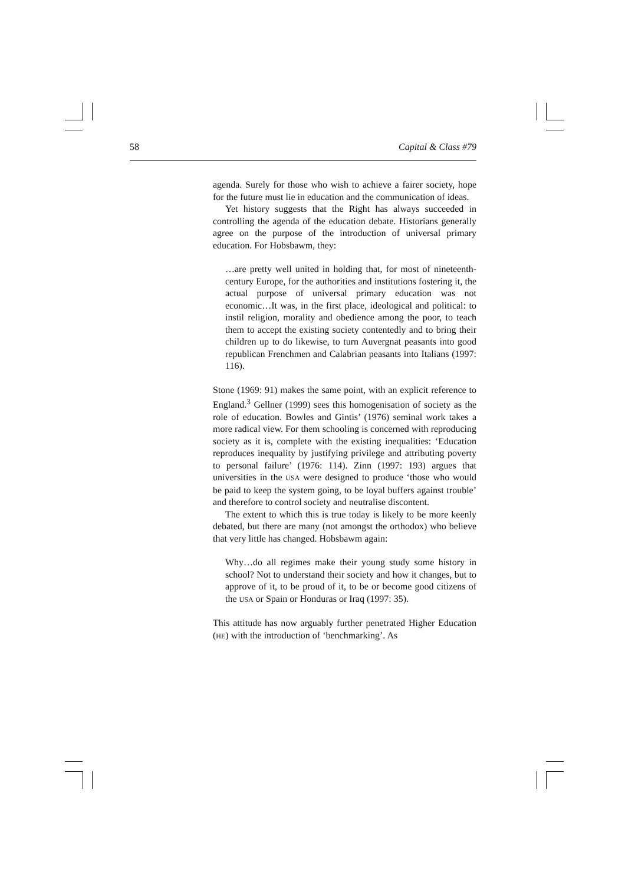58 Capital & Class #79
agenda. Surely for those who wish to achieve a fairer society, hope for the future must lie in education and the communication of ideas.
Yet history suggests that the Right has always succeeded in controlling the agenda of the education debate. Historians generally agree on the purpose of the introduction of universal primary education. For Hobsbawm, they:
…are pretty well united in holding that, for most of nineteenth-century Europe, for the authorities and institutions fostering it, the actual purpose of universal primary education was not economic…It was, in the first place, ideological and political: to instil religion, morality and obedience among the poor, to teach them to accept the existing society contentedly and to bring their children up to do likewise, to turn Auvergnat peasants into good republican Frenchmen and Calabrian peasants into Italians (1997: 116).
Stone (1969: 91) makes the same point, with an explicit reference to England.<sup>3</sup> Gellner (1999) sees this homogenisation of society as the role of education. Bowles and Gintis’ (1976) seminal work takes a more radical view. For them schooling is concerned with reproducing society as it is, complete with the existing inequalities: ‘Education reproduces inequality by justifying privilege and attributing poverty to personal failure’ (1976: 114). Zinn (1997: 193) argues that universities in the USA were designed to produce ‘those who would be paid to keep the system going, to be loyal buffers against trouble’ and therefore to control society and neutralise discontent.
The extent to which this is true today is likely to be more keenly debated, but there are many (not amongst the orthodox) who believe that very little has changed. Hobsbawm again:
Why…do all regimes make their young study some history in school? Not to understand their society and how it changes, but to approve of it, to be proud of it, to be or become good citizens of the USA or Spain or Honduras or Iraq (1997: 35).
This attitude has now arguably further penetrated Higher Education (HE) with the introduction of ‘benchmarking’. As